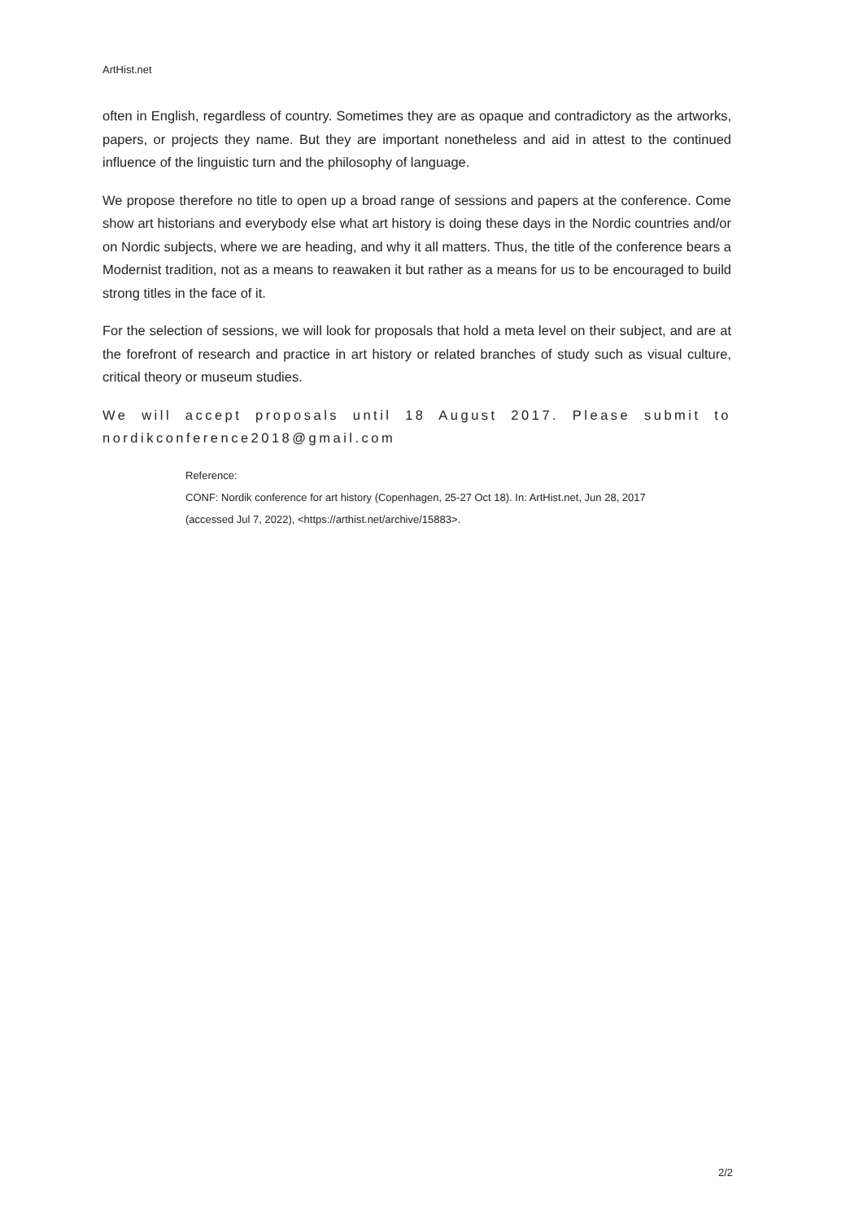ArtHist.net
often in English, regardless of country. Sometimes they are as opaque and contradictory as the artworks, papers, or projects they name. But they are important nonetheless and aid in attest to the continued influence of the linguistic turn and the philosophy of language.
We propose therefore no title to open up a broad range of sessions and papers at the conference. Come show art historians and everybody else what art history is doing these days in the Nordic countries and/or on Nordic subjects, where we are heading, and why it all matters. Thus, the title of the conference bears a Modernist tradition, not as a means to reawaken it but rather as a means for us to be encouraged to build strong titles in the face of it.
For the selection of sessions, we will look for proposals that hold a meta level on their subject, and are at the forefront of research and practice in art history or related branches of study such as visual culture, critical theory or museum studies.
We will accept proposals until 18 August 2017. Please submit to nordikconference2018@gmail.com
Reference:
CONF: Nordik conference for art history (Copenhagen, 25-27 Oct 18). In: ArtHist.net, Jun 28, 2017
(accessed Jul 7, 2022), <https://arthist.net/archive/15883>.
2/2